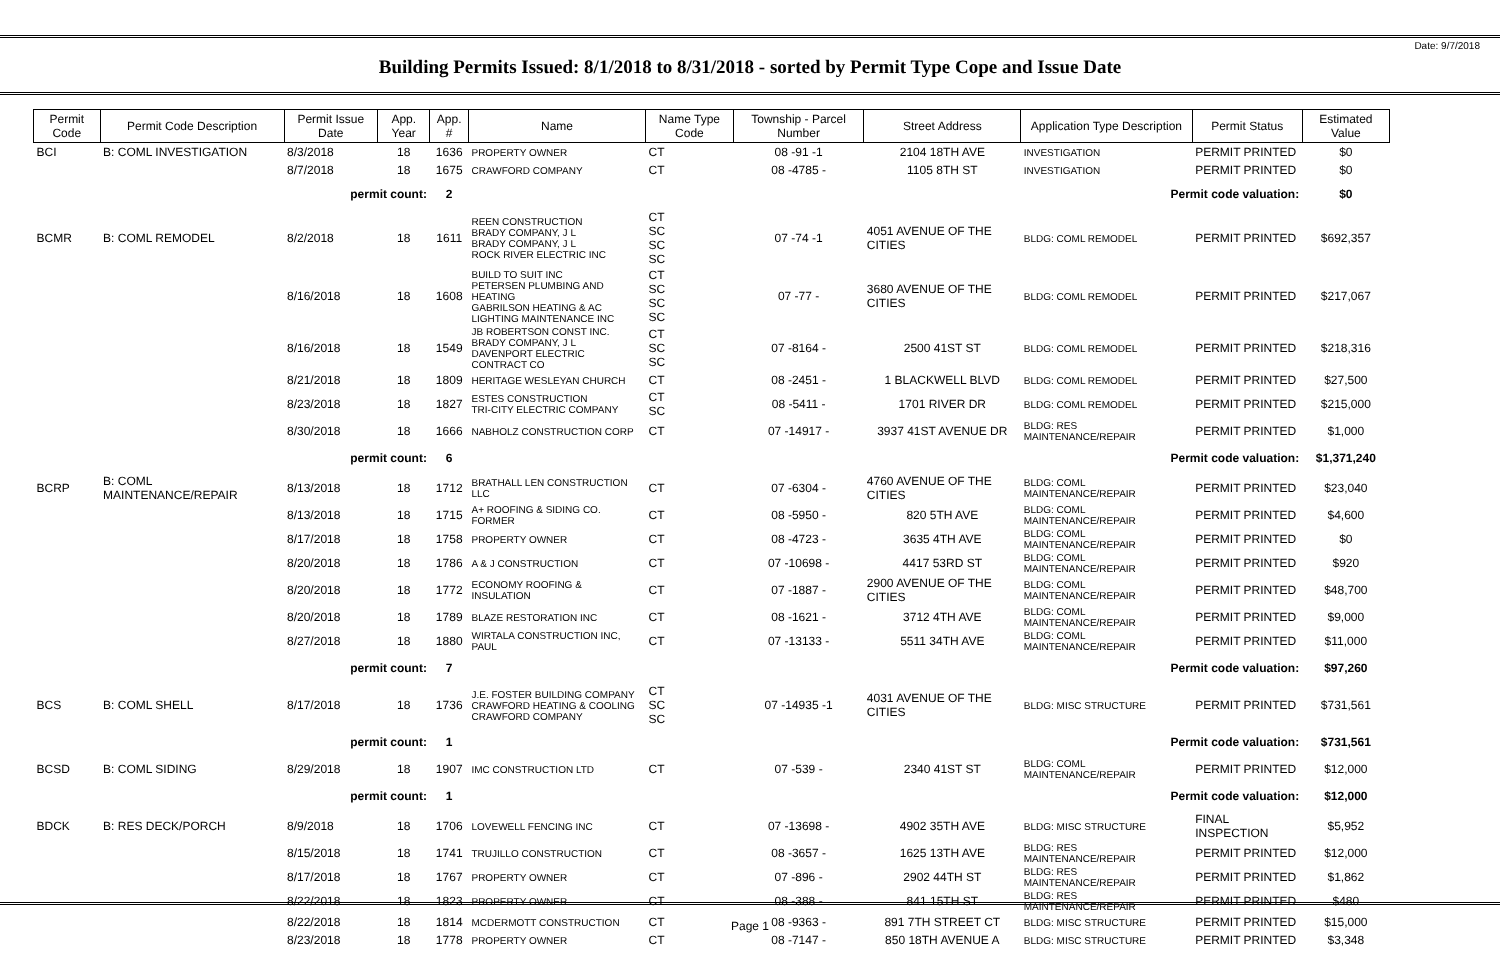Date: 9/7/2018
Building Permits Issued: 8/1/2018 to 8/31/2018 - sorted by Permit Type Cope and Issue Date
| Permit Code | Permit Code Description | Permit Issue Date | App. Year | App. # | Name | Name Type Code | Township - Parcel Number | Street Address | Application Type Description | Permit Status | Estimated Value |
| --- | --- | --- | --- | --- | --- | --- | --- | --- | --- | --- | --- |
| BCI | B: COML INVESTIGATION | 8/3/2018 | 18 | 1636 | PROPERTY OWNER | CT | 08 -91 -1 | 2104 18TH AVE | INVESTIGATION | PERMIT PRINTED | $0 |
| | | 8/7/2018 | 18 | 1675 | CRAWFORD COMPANY | CT | 08 -4785 - | 1105 8TH ST | INVESTIGATION | PERMIT PRINTED | $0 |
| | | permit count: | | 2 | Permit code valuation: | | | | | | $0 |
| BCMR | B: COML REMODEL | 8/2/2018 | 18 | 1611 | REEN CONSTRUCTION BRADY COMPANY, J L BRADY COMPANY, J L ROCK RIVER ELECTRIC INC | CT SC SC SC | 07 -74 -1 | 4051 AVENUE OF THE CITIES | BLDG: COML REMODEL | PERMIT PRINTED | $692,357 |
| | | 8/16/2018 | 18 | 1608 | BUILD TO SUIT INC PETERSEN PLUMBING AND HEATING GABRILSON HEATING & AC LIGHTING MAINTENANCE INC | CT SC SC SC | 07 -77 - | 3680 AVENUE OF THE CITIES | BLDG: COML REMODEL | PERMIT PRINTED | $217,067 |
| | | 8/16/2018 | 18 | 1549 | JB ROBERTSON CONST INC. BRADY COMPANY, J L DAVENPORT ELECTRIC CONTRACT CO | CT SC SC | 07 -8164 - | 2500 41ST ST | BLDG: COML REMODEL | PERMIT PRINTED | $218,316 |
| | | 8/21/2018 | 18 | 1809 | HERITAGE WESLEYAN CHURCH | CT | 08 -2451 - | 1 BLACKWELL BLVD | BLDG: COML REMODEL | PERMIT PRINTED | $27,500 |
| | | 8/23/2018 | 18 | 1827 | ESTES CONSTRUCTION TRI-CITY ELECTRIC COMPANY | CT SC | 08 -5411 - | 1701 RIVER DR | BLDG: COML REMODEL | PERMIT PRINTED | $215,000 |
| | | 8/30/2018 | 18 | 1666 | NABHOLZ CONSTRUCTION CORP | CT | 07 -14917 - | 3937 41ST AVENUE DR | BLDG: RES MAINTENANCE/REPAIR | PERMIT PRINTED | $1,000 |
| | | permit count: | | 6 | Permit code valuation: | | | | | | $1,371,240 |
| BCRP | B: COML MAINTENANCE/REPAIR | 8/13/2018 | 18 | 1712 | BRATHALL LEN CONSTRUCTION LLC | CT | 07 -6304 - | 4760 AVENUE OF THE CITIES | BLDG: COML MAINTENANCE/REPAIR | PERMIT PRINTED | $23,040 |
| | | 8/13/2018 | 18 | 1715 | A+ ROOFING & SIDING CO. FORMER | CT | 08 -5950 - | 820 5TH AVE | BLDG: COML MAINTENANCE/REPAIR | PERMIT PRINTED | $4,600 |
| | | 8/17/2018 | 18 | 1758 | PROPERTY OWNER | CT | 08 -4723 - | 3635 4TH AVE | BLDG: COML MAINTENANCE/REPAIR | PERMIT PRINTED | $0 |
| | | 8/20/2018 | 18 | 1786 | A & J CONSTRUCTION | CT | 07 -10698 - | 4417 53RD ST | BLDG: COML MAINTENANCE/REPAIR | PERMIT PRINTED | $920 |
| | | 8/20/2018 | 18 | 1772 | ECONOMY ROOFING & INSULATION | CT | 07 -1887 - | 2900 AVENUE OF THE CITIES | BLDG: COML MAINTENANCE/REPAIR | PERMIT PRINTED | $48,700 |
| | | 8/20/2018 | 18 | 1789 | BLAZE RESTORATION INC | CT | 08 -1621 - | 3712 4TH AVE | BLDG: COML MAINTENANCE/REPAIR | PERMIT PRINTED | $9,000 |
| | | 8/27/2018 | 18 | 1880 | WIRTALA CONSTRUCTION INC, PAUL | CT | 07 -13133 - | 5511 34TH AVE | BLDG: COML MAINTENANCE/REPAIR | PERMIT PRINTED | $11,000 |
| | | permit count: | | 7 | Permit code valuation: | | | | | | $97,260 |
| BCS | B: COML SHELL | 8/17/2018 | 18 | 1736 | J.E. FOSTER BUILDING COMPANY CRAWFORD HEATING & COOLING CRAWFORD COMPANY | CT SC SC | 07 -14935 -1 | 4031 AVENUE OF THE CITIES | BLDG: MISC STRUCTURE | PERMIT PRINTED | $731,561 |
| | | permit count: | | 1 | Permit code valuation: | | | | | | $731,561 |
| BCSD | B: COML SIDING | 8/29/2018 | 18 | 1907 | IMC CONSTRUCTION LTD | CT | 07 -539 - | 2340 41ST ST | BLDG: COML MAINTENANCE/REPAIR | PERMIT PRINTED | $12,000 |
| | | permit count: | | 1 | Permit code valuation: | | | | | | $12,000 |
| BDCK | B: RES DECK/PORCH | 8/9/2018 | 18 | 1706 | LOVEWELL FENCING INC | CT | 07 -13698 - | 4902 35TH AVE | BLDG: MISC STRUCTURE | FINAL INSPECTION | $5,952 |
| | | 8/15/2018 | 18 | 1741 | TRUJILLO CONSTRUCTION | CT | 08 -3657 - | 1625 13TH AVE | BLDG: RES MAINTENANCE/REPAIR | PERMIT PRINTED | $12,000 |
| | | 8/17/2018 | 18 | 1767 | PROPERTY OWNER | CT | 07 -896 - | 2902 44TH ST | BLDG: RES MAINTENANCE/REPAIR | PERMIT PRINTED | $1,862 |
| | | 8/22/2018 | 18 | 1823 | PROPERTY OWNER | CT | 08 -388 - | 841 15TH ST | BLDG: RES MAINTENANCE/REPAIR | PERMIT PRINTED | $480 |
| | | 8/22/2018 | 18 | 1814 | MCDERMOTT CONSTRUCTION | CT | 08 -9363 - | 891 7TH STREET CT | BLDG: MISC STRUCTURE | PERMIT PRINTED | $15,000 |
| | | 8/23/2018 | 18 | 1778 | PROPERTY OWNER | CT | 08 -7147 - | 850 18TH AVENUE A | BLDG: MISC STRUCTURE | PERMIT PRINTED | $3,348 |
Page 1